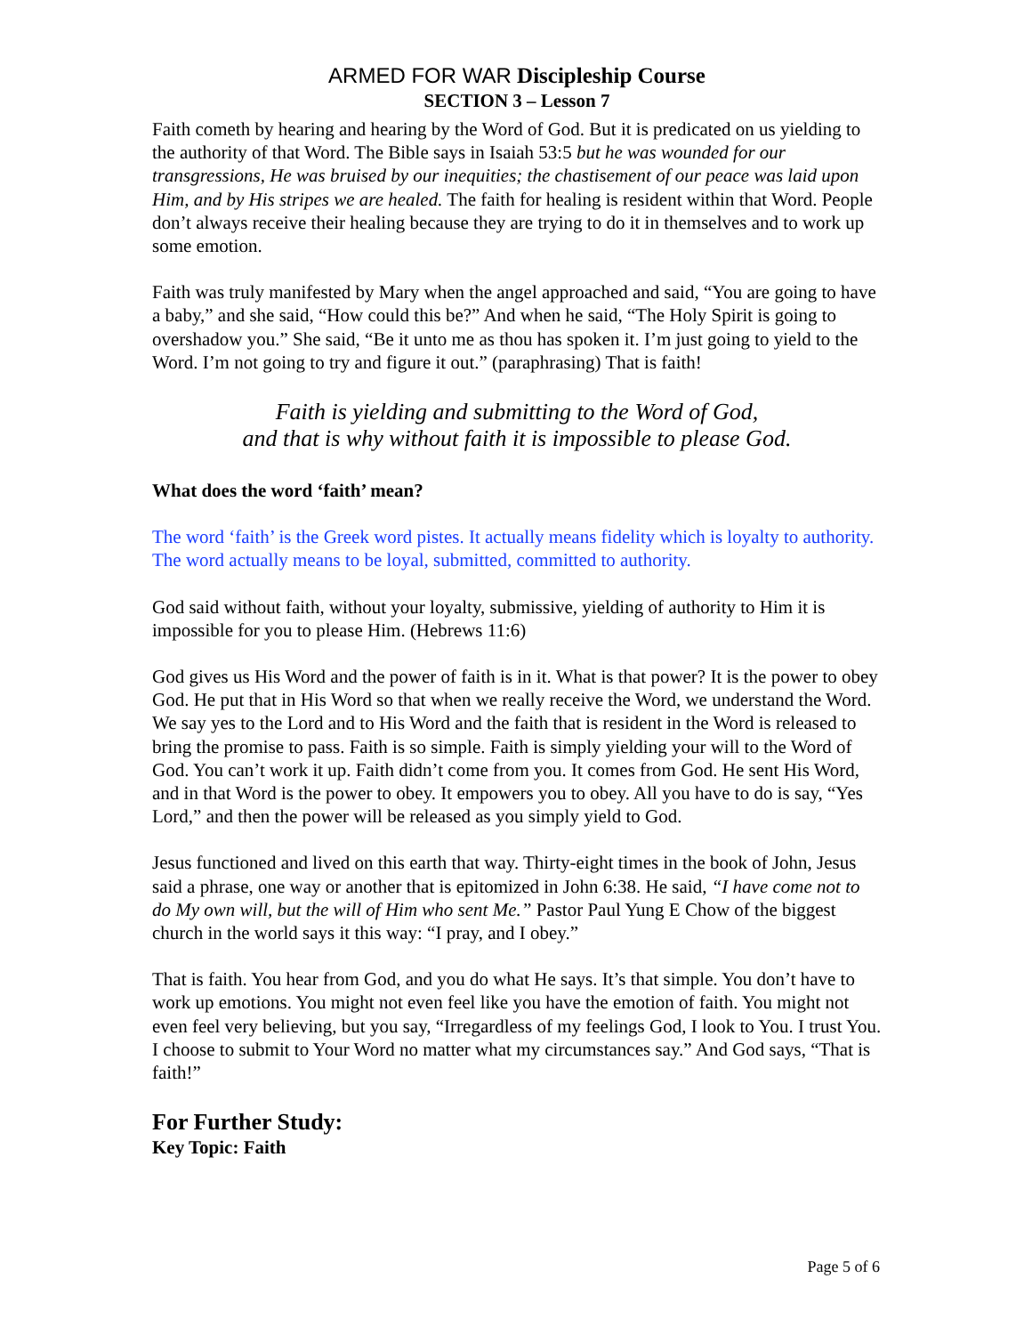ARMED FOR WAR Discipleship Course
SECTION 3 – Lesson 7
Faith cometh by hearing and hearing by the Word of God. But it is predicated on us yielding to the authority of that Word. The Bible says in Isaiah 53:5 but he was wounded for our transgressions, He was bruised by our inequities; the chastisement of our peace was laid upon Him, and by His stripes we are healed. The faith for healing is resident within that Word. People don’t always receive their healing because they are trying to do it in themselves and to work up some emotion.
Faith was truly manifested by Mary when the angel approached and said, “You are going to have a baby,” and she said, “How could this be?” And when he said, “The Holy Spirit is going to overshadow you.” She said, “Be it unto me as thou has spoken it. I’m just going to yield to the Word. I’m not going to try and figure it out.” (paraphrasing) That is faith!
Faith is yielding and submitting to the Word of God,
and that is why without faith it is impossible to please God.
What does the word ‘faith’ mean?
The word ‘faith’ is the Greek word pistes. It actually means fidelity which is loyalty to authority. The word actually means to be loyal, submitted, committed to authority.
God said without faith, without your loyalty, submissive, yielding of authority to Him it is impossible for you to please Him. (Hebrews 11:6)
God gives us His Word and the power of faith is in it. What is that power? It is the power to obey God. He put that in His Word so that when we really receive the Word, we understand the Word. We say yes to the Lord and to His Word and the faith that is resident in the Word is released to bring the promise to pass. Faith is so simple. Faith is simply yielding your will to the Word of God. You can’t work it up. Faith didn’t come from you. It comes from God. He sent His Word, and in that Word is the power to obey. It empowers you to obey. All you have to do is say, “Yes Lord,” and then the power will be released as you simply yield to God.
Jesus functioned and lived on this earth that way. Thirty-eight times in the book of John, Jesus said a phrase, one way or another that is epitomized in John 6:38. He said, “I have come not to do My own will, but the will of Him who sent Me.” Pastor Paul Yung E Chow of the biggest church in the world says it this way: “I pray, and I obey.”
That is faith. You hear from God, and you do what He says. It’s that simple. You don’t have to work up emotions. You might not even feel like you have the emotion of faith. You might not even feel very believing, but you say, “Irregardless of my feelings God, I look to You. I trust You. I choose to submit to Your Word no matter what my circumstances say.” And God says, “That is faith!”
For Further Study:
Key Topic: Faith
Page 5 of 6